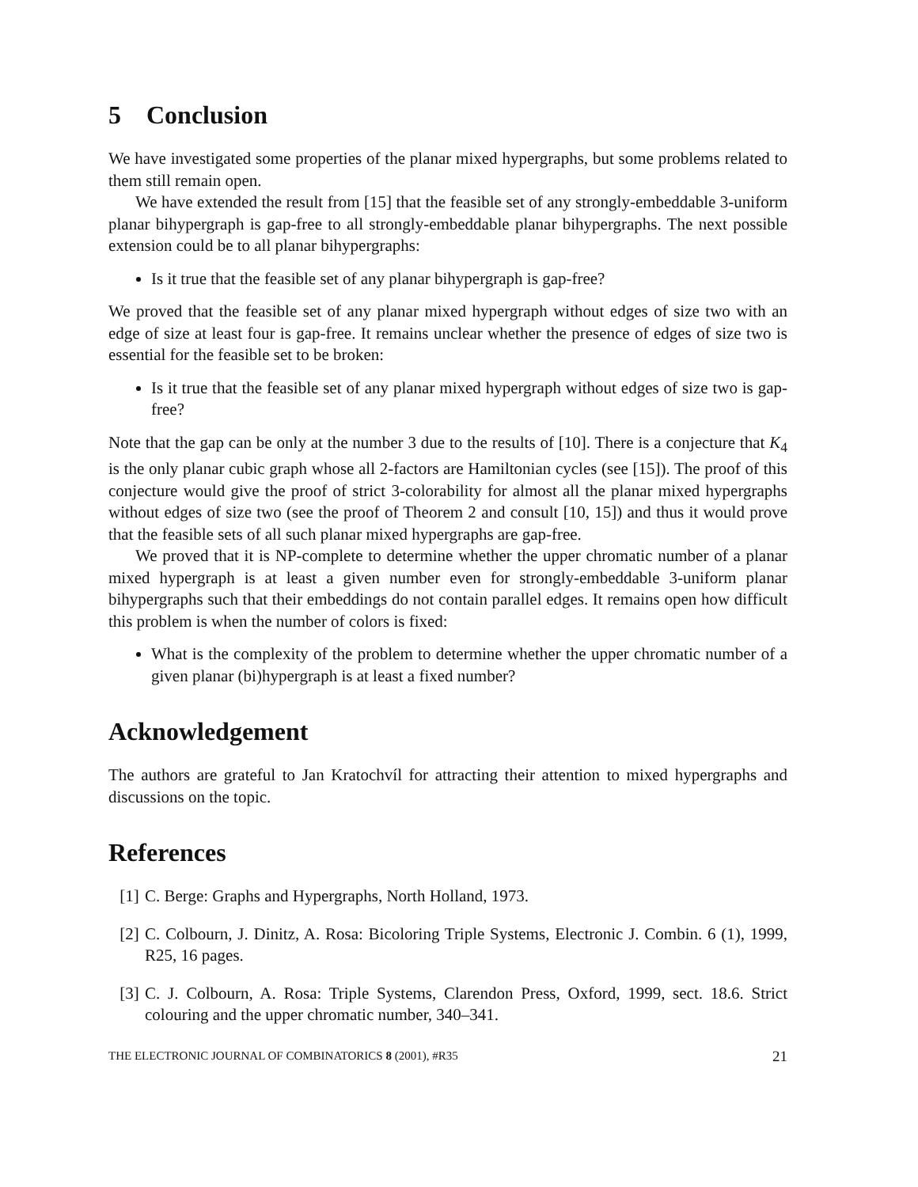5 Conclusion
We have investigated some properties of the planar mixed hypergraphs, but some problems related to them still remain open.
We have extended the result from [15] that the feasible set of any strongly-embeddable 3-uniform planar bihypergraph is gap-free to all strongly-embeddable planar bihypergraphs. The next possible extension could be to all planar bihypergraphs:
Is it true that the feasible set of any planar bihypergraph is gap-free?
We proved that the feasible set of any planar mixed hypergraph without edges of size two with an edge of size at least four is gap-free. It remains unclear whether the presence of edges of size two is essential for the feasible set to be broken:
Is it true that the feasible set of any planar mixed hypergraph without edges of size two is gap-free?
Note that the gap can be only at the number 3 due to the results of [10]. There is a conjecture that K<sub>4</sub> is the only planar cubic graph whose all 2-factors are Hamiltonian cycles (see [15]). The proof of this conjecture would give the proof of strict 3-colorability for almost all the planar mixed hypergraphs without edges of size two (see the proof of Theorem 2 and consult [10, 15]) and thus it would prove that the feasible sets of all such planar mixed hypergraphs are gap-free.
We proved that it is NP-complete to determine whether the upper chromatic number of a planar mixed hypergraph is at least a given number even for strongly-embeddable 3-uniform planar bihypergraphs such that their embeddings do not contain parallel edges. It remains open how difficult this problem is when the number of colors is fixed:
What is the complexity of the problem to determine whether the upper chromatic number of a given planar (bi)hypergraph is at least a fixed number?
Acknowledgement
The authors are grateful to Jan Kratochvíl for attracting their attention to mixed hypergraphs and discussions on the topic.
References
[1] C. Berge: Graphs and Hypergraphs, North Holland, 1973.
[2] C. Colbourn, J. Dinitz, A. Rosa: Bicoloring Triple Systems, Electronic J. Combin. 6 (1), 1999, R25, 16 pages.
[3] C. J. Colbourn, A. Rosa: Triple Systems, Clarendon Press, Oxford, 1999, sect. 18.6. Strict colouring and the upper chromatic number, 340–341.
THE ELECTRONIC JOURNAL OF COMBINATORICS 8 (2001), #R35 21